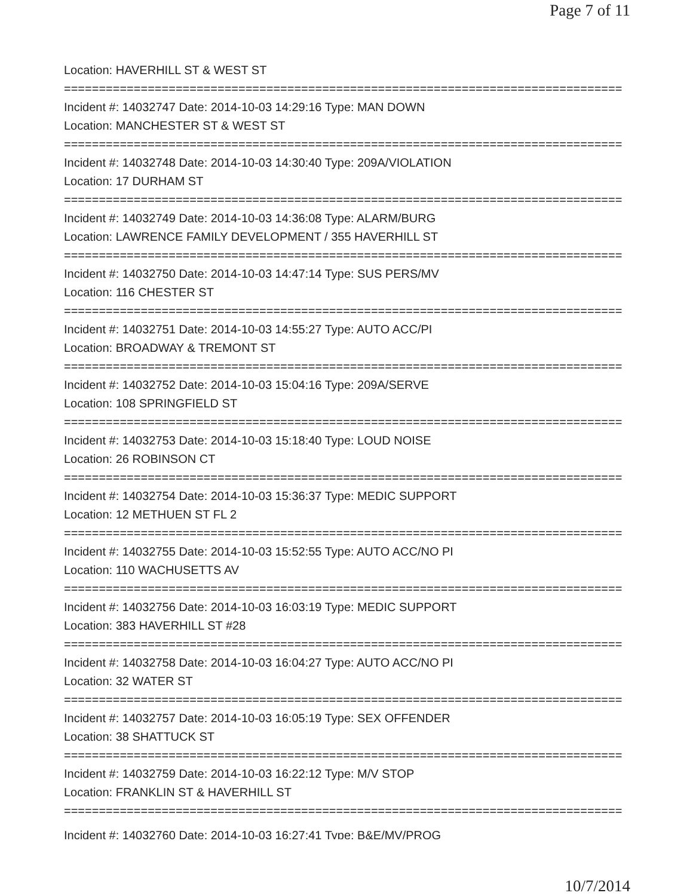Page 7 of 11
Location: HAVERHILL ST & WEST ST
================================================================================
Incident #: 14032747 Date: 2014-10-03 14:29:16 Type: MAN DOWN
Location: MANCHESTER ST & WEST ST
================================================================================
Incident #: 14032748 Date: 2014-10-03 14:30:40 Type: 209A/VIOLATION
Location: 17 DURHAM ST
================================================================================
Incident #: 14032749 Date: 2014-10-03 14:36:08 Type: ALARM/BURG
Location: LAWRENCE FAMILY DEVELOPMENT / 355 HAVERHILL ST
================================================================================
Incident #: 14032750 Date: 2014-10-03 14:47:14 Type: SUS PERS/MV
Location: 116 CHESTER ST
================================================================================
Incident #: 14032751 Date: 2014-10-03 14:55:27 Type: AUTO ACC/PI
Location: BROADWAY & TREMONT ST
================================================================================
Incident #: 14032752 Date: 2014-10-03 15:04:16 Type: 209A/SERVE
Location: 108 SPRINGFIELD ST
================================================================================
Incident #: 14032753 Date: 2014-10-03 15:18:40 Type: LOUD NOISE
Location: 26 ROBINSON CT
================================================================================
Incident #: 14032754 Date: 2014-10-03 15:36:37 Type: MEDIC SUPPORT
Location: 12 METHUEN ST FL 2
================================================================================
Incident #: 14032755 Date: 2014-10-03 15:52:55 Type: AUTO ACC/NO PI
Location: 110 WACHUSETTS AV
================================================================================
Incident #: 14032756 Date: 2014-10-03 16:03:19 Type: MEDIC SUPPORT
Location: 383 HAVERHILL ST #28
================================================================================
Incident #: 14032758 Date: 2014-10-03 16:04:27 Type: AUTO ACC/NO PI
Location: 32 WATER ST
================================================================================
Incident #: 14032757 Date: 2014-10-03 16:05:19 Type: SEX OFFENDER
Location: 38 SHATTUCK ST
================================================================================
Incident #: 14032759 Date: 2014-10-03 16:22:12 Type: M/V STOP
Location: FRANKLIN ST & HAVERHILL ST
================================================================================
Incident #: 14032760 Date: 2014-10-03 16:27:41 Type: B&E/MV/PROG
10/7/2014